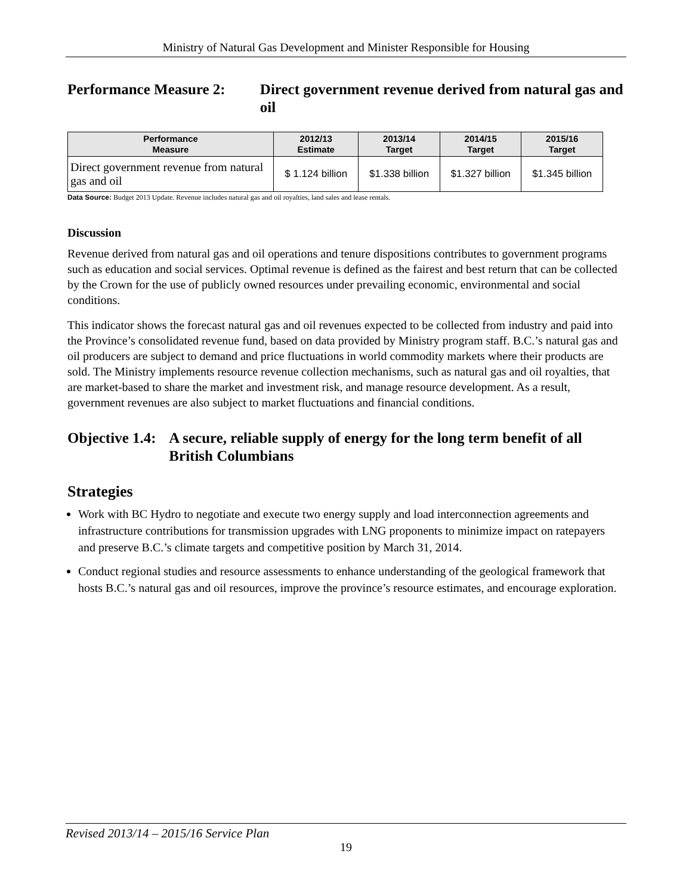Ministry of Natural Gas Development and Minister Responsible for Housing
Performance Measure 2: Direct government revenue derived from natural gas and oil
| Performance Measure | 2012/13 Estimate | 2013/14 Target | 2014/15 Target | 2015/16 Target |
| --- | --- | --- | --- | --- |
| Direct government revenue from natural gas and oil | $ 1.124 billion | $1.338 billion | $1.327 billion | $1.345 billion |
Data Source: Budget 2013 Update. Revenue includes natural gas and oil royalties, land sales and lease rentals.
Discussion
Revenue derived from natural gas and oil operations and tenure dispositions contributes to government programs such as education and social services. Optimal revenue is defined as the fairest and best return that can be collected by the Crown for the use of publicly owned resources under prevailing economic, environmental and social conditions.
This indicator shows the forecast natural gas and oil revenues expected to be collected from industry and paid into the Province’s consolidated revenue fund, based on data provided by Ministry program staff. B.C.’s natural gas and oil producers are subject to demand and price fluctuations in world commodity markets where their products are sold. The Ministry implements resource revenue collection mechanisms, such as natural gas and oil royalties, that are market-based to share the market and investment risk, and manage resource development. As a result, government revenues are also subject to market fluctuations and financial conditions.
Objective 1.4:
A secure, reliable supply of energy for the long term benefit of all British Columbians
Strategies
Work with BC Hydro to negotiate and execute two energy supply and load interconnection agreements and infrastructure contributions for transmission upgrades with LNG proponents to minimize impact on ratepayers and preserve B.C.’s climate targets and competitive position by March 31, 2014.
Conduct regional studies and resource assessments to enhance understanding of the geological framework that hosts B.C.’s natural gas and oil resources, improve the province’s resource estimates, and encourage exploration.
Revised 2013/14 – 2015/16 Service Plan
19